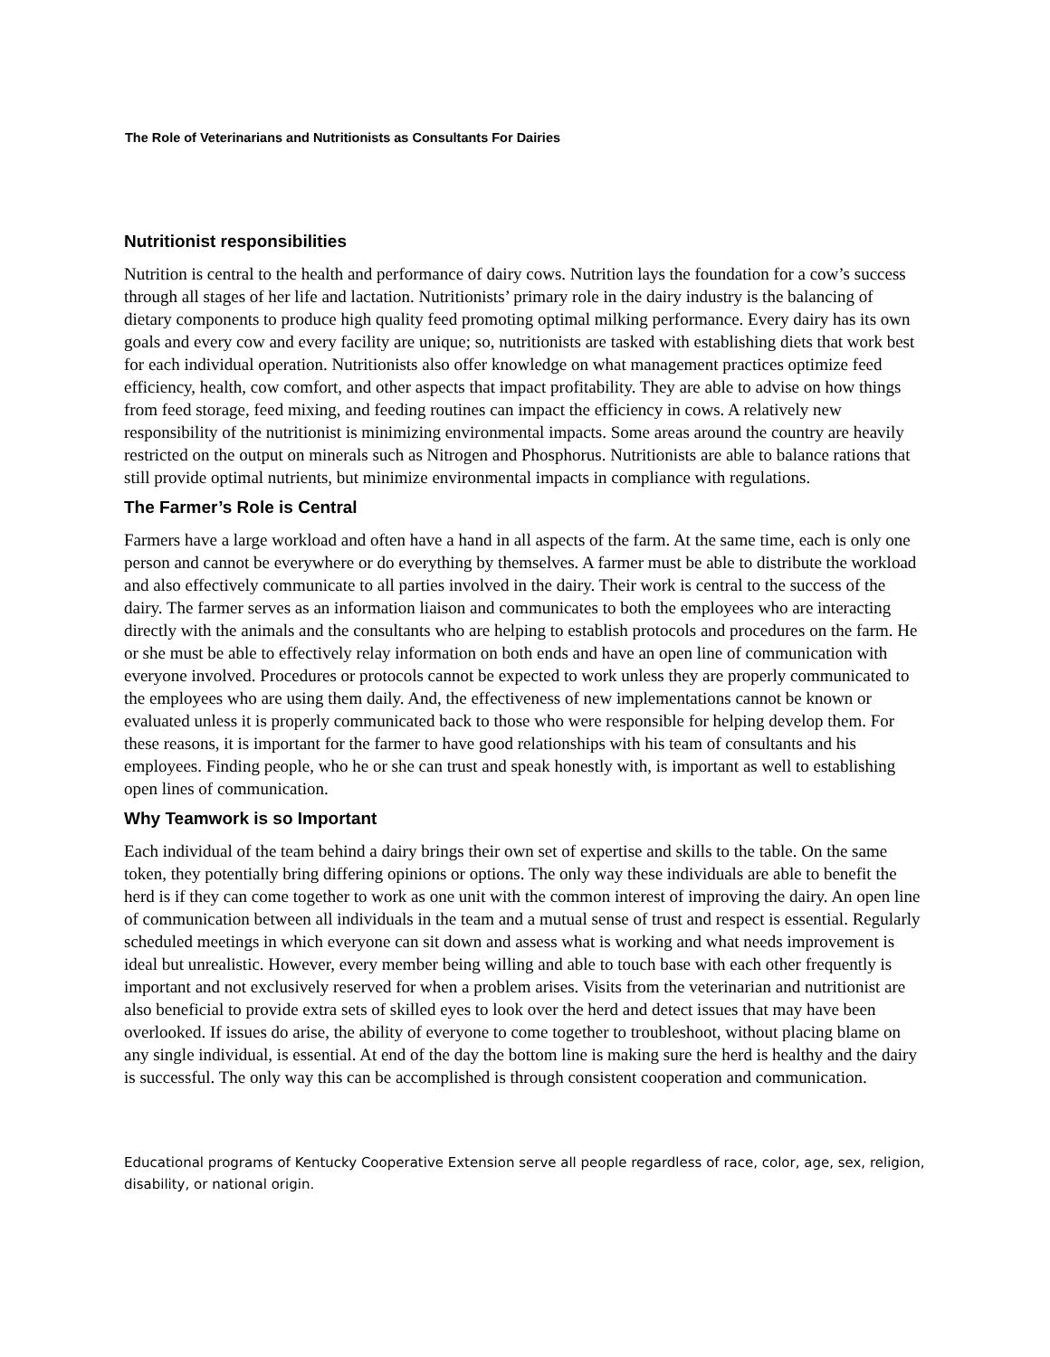The Role of Veterinarians and Nutritionists as Consultants For Dairies
Nutritionist responsibilities
Nutrition is central to the health and performance of dairy cows. Nutrition lays the foundation for a cow’s success through all stages of her life and lactation. Nutritionists’ primary role in the dairy industry is the balancing of dietary components to produce high quality feed promoting optimal milking performance. Every dairy has its own goals and every cow and every facility are unique; so, nutritionists are tasked with establishing diets that work best for each individual operation. Nutritionists also offer knowledge on what management practices optimize feed efficiency, health, cow comfort, and other aspects that impact profitability. They are able to advise on how things from feed storage, feed mixing, and feeding routines can impact the efficiency in cows. A relatively new responsibility of the nutritionist is minimizing environmental impacts. Some areas around the country are heavily restricted on the output on minerals such as Nitrogen and Phosphorus. Nutritionists are able to balance rations that still provide optimal nutrients, but minimize environmental impacts in compliance with regulations.
The Farmer’s Role is Central
Farmers have a large workload and often have a hand in all aspects of the farm. At the same time, each is only one person and cannot be everywhere or do everything by themselves. A farmer must be able to distribute the workload and also effectively communicate to all parties involved in the dairy. Their work is central to the success of the dairy. The farmer serves as an information liaison and communicates to both the employees who are interacting directly with the animals and the consultants who are helping to establish protocols and procedures on the farm. He or she must be able to effectively relay information on both ends and have an open line of communication with everyone involved. Procedures or protocols cannot be expected to work unless they are properly communicated to the employees who are using them daily. And, the effectiveness of new implementations cannot be known or evaluated unless it is properly communicated back to those who were responsible for helping develop them. For these reasons, it is important for the farmer to have good relationships with his team of consultants and his employees. Finding people, who he or she can trust and speak honestly with, is important as well to establishing open lines of communication.
Why Teamwork is so Important
Each individual of the team behind a dairy brings their own set of expertise and skills to the table. On the same token, they potentially bring differing opinions or options. The only way these individuals are able to benefit the herd is if they can come together to work as one unit with the common interest of improving the dairy. An open line of communication between all individuals in the team and a mutual sense of trust and respect is essential. Regularly scheduled meetings in which everyone can sit down and assess what is working and what needs improvement is ideal but unrealistic. However, every member being willing and able to touch base with each other frequently is important and not exclusively reserved for when a problem arises. Visits from the veterinarian and nutritionist are also beneficial to provide extra sets of skilled eyes to look over the herd and detect issues that may have been overlooked. If issues do arise, the ability of everyone to come together to troubleshoot, without placing blame on any single individual, is essential. At end of the day the bottom line is making sure the herd is healthy and the dairy is successful. The only way this can be accomplished is through consistent cooperation and communication.
Educational programs of Kentucky Cooperative Extension serve all people regardless of race, color, age, sex, religion, disability, or national origin.